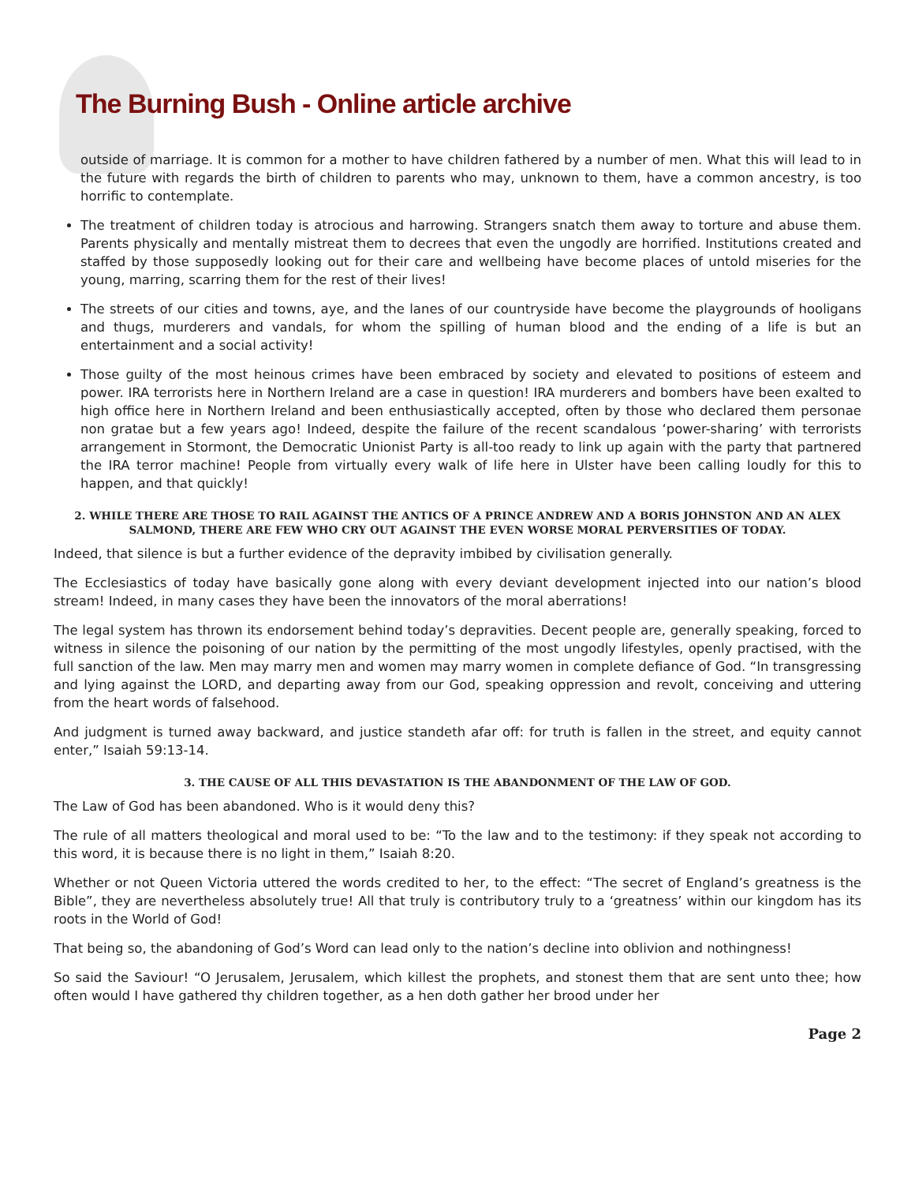The Burning Bush - Online article archive
outside of marriage. It is common for a mother to have children fathered by a number of men. What this will lead to in the future with regards the birth of children to parents who may, unknown to them, have a common ancestry, is too horrific to contemplate.
The treatment of children today is atrocious and harrowing. Strangers snatch them away to torture and abuse them. Parents physically and mentally mistreat them to decrees that even the ungodly are horrified. Institutions created and staffed by those supposedly looking out for their care and wellbeing have become places of untold miseries for the young, marring, scarring them for the rest of their lives!
The streets of our cities and towns, aye, and the lanes of our countryside have become the playgrounds of hooligans and thugs, murderers and vandals, for whom the spilling of human blood and the ending of a life is but an entertainment and a social activity!
Those guilty of the most heinous crimes have been embraced by society and elevated to positions of esteem and power. IRA terrorists here in Northern Ireland are a case in question! IRA murderers and bombers have been exalted to high office here in Northern Ireland and been enthusiastically accepted, often by those who declared them personae non gratae but a few years ago! Indeed, despite the failure of the recent scandalous ‘power-sharing’ with terrorists arrangement in Stormont, the Democratic Unionist Party is all-too ready to link up again with the party that partnered the IRA terror machine! People from virtually every walk of life here in Ulster have been calling loudly for this to happen, and that quickly!
2. WHILE THERE ARE THOSE TO RAIL AGAINST THE ANTICS OF A PRINCE ANDREW AND A BORIS JOHNSTON AND AN ALEX SALMOND, THERE ARE FEW WHO CRY OUT AGAINST THE EVEN WORSE MORAL PERVERSITIES OF TODAY.
Indeed, that silence is but a further evidence of the depravity imbibed by civilisation generally.
The Ecclesiastics of today have basically gone along with every deviant development injected into our nation’s blood stream! Indeed, in many cases they have been the innovators of the moral aberrations!
The legal system has thrown its endorsement behind today’s depravities. Decent people are, generally speaking, forced to witness in silence the poisoning of our nation by the permitting of the most ungodly lifestyles, openly practised, with the full sanction of the law. Men may marry men and women may marry women in complete defiance of God. “In transgressing and lying against the LORD, and departing away from our God, speaking oppression and revolt, conceiving and uttering from the heart words of falsehood.
And judgment is turned away backward, and justice standeth afar off: for truth is fallen in the street, and equity cannot enter,” Isaiah 59:13-14.
3. THE CAUSE OF ALL THIS DEVASTATION IS THE ABANDONMENT OF THE LAW OF GOD.
The Law of God has been abandoned. Who is it would deny this?
The rule of all matters theological and moral used to be: “To the law and to the testimony: if they speak not according to this word, it is because there is no light in them,” Isaiah 8:20.
Whether or not Queen Victoria uttered the words credited to her, to the effect: “The secret of England’s greatness is the Bible”, they are nevertheless absolutely true! All that truly is contributory truly to a ‘greatness’ within our kingdom has its roots in the World of God!
That being so, the abandoning of God’s Word can lead only to the nation’s decline into oblivion and nothingness!
So said the Saviour! “O Jerusalem, Jerusalem, which killest the prophets, and stonest them that are sent unto thee; how often would I have gathered thy children together, as a hen doth gather her brood under her
Page 2